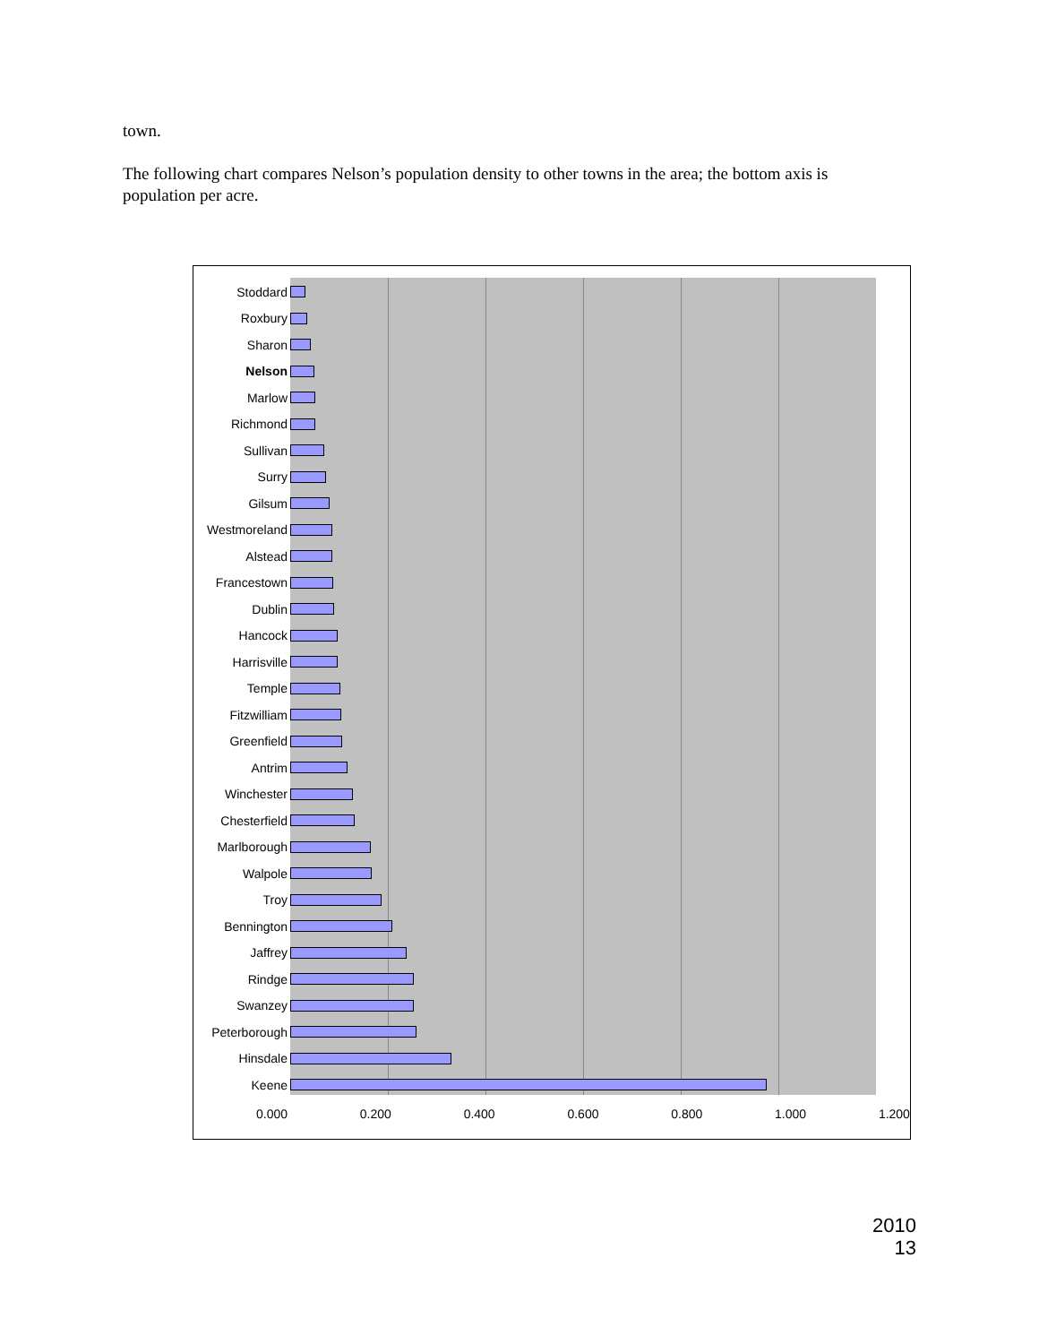town.
The following chart compares Nelson’s population density to other towns in the area; the bottom axis is population per acre.
Stoddard
Roxbury
Sharon
Nelson
Marlow
Richmond
Sullivan
Surry
Gilsum
Westmoreland
Alstead
Francestown
Dublin
Hancock
Harrisville
Temple
Fitzwilliam
Greenfield
Antrim
Winchester
Chesterfield
Marlborough
Walpole
Troy
Bennington
Jaffrey
Rindge
Swanzey
Peterborough
Hinsdale
Keene
0.000 0.200 0.400 0.600 0.800 1.000 1.200
2010
13